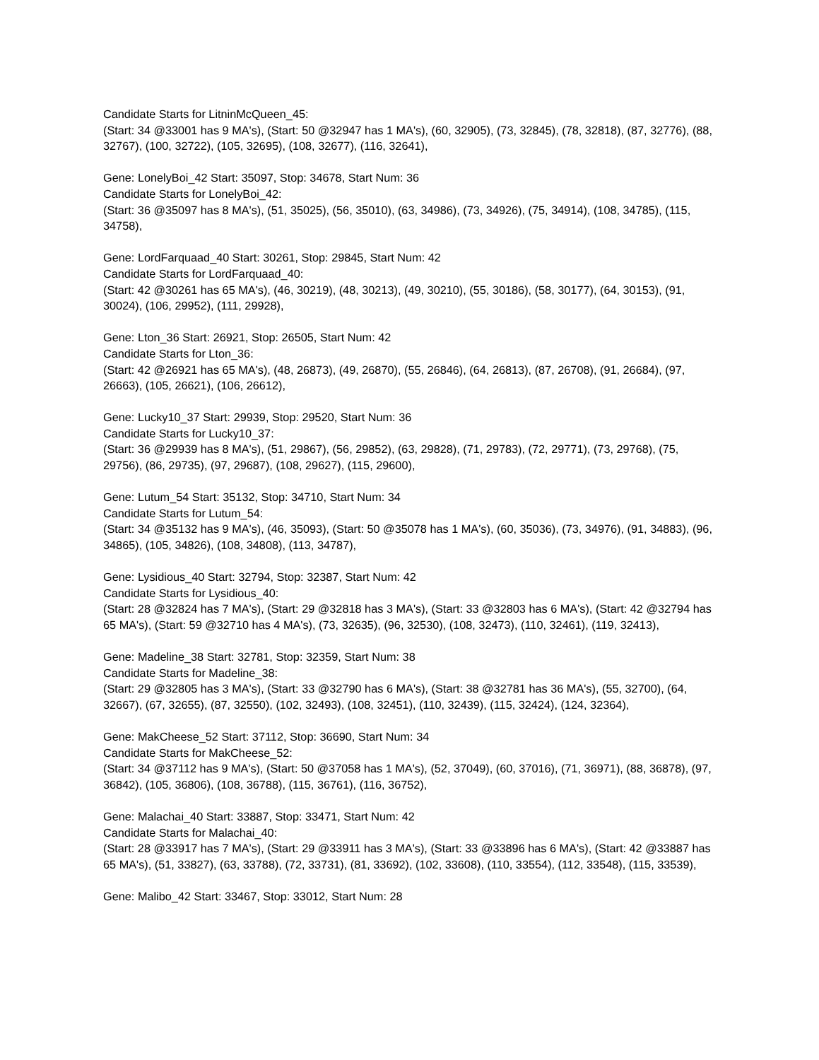Candidate Starts for LitninMcQueen_45:
(Start: 34 @33001 has 9 MA's), (Start: 50 @32947 has 1 MA's), (60, 32905), (73, 32845), (78, 32818), (87, 32776), (88, 32767), (100, 32722), (105, 32695), (108, 32677), (116, 32641),
Gene: LonelyBoi_42 Start: 35097, Stop: 34678, Start Num: 36
Candidate Starts for LonelyBoi_42:
(Start: 36 @35097 has 8 MA's), (51, 35025), (56, 35010), (63, 34986), (73, 34926), (75, 34914), (108, 34785), (115, 34758),
Gene: LordFarquaad_40 Start: 30261, Stop: 29845, Start Num: 42
Candidate Starts for LordFarquaad_40:
(Start: 42 @30261 has 65 MA's), (46, 30219), (48, 30213), (49, 30210), (55, 30186), (58, 30177), (64, 30153), (91, 30024), (106, 29952), (111, 29928),
Gene: Lton_36 Start: 26921, Stop: 26505, Start Num: 42
Candidate Starts for Lton_36:
(Start: 42 @26921 has 65 MA's), (48, 26873), (49, 26870), (55, 26846), (64, 26813), (87, 26708), (91, 26684), (97, 26663), (105, 26621), (106, 26612),
Gene: Lucky10_37 Start: 29939, Stop: 29520, Start Num: 36
Candidate Starts for Lucky10_37:
(Start: 36 @29939 has 8 MA's), (51, 29867), (56, 29852), (63, 29828), (71, 29783), (72, 29771), (73, 29768), (75, 29756), (86, 29735), (97, 29687), (108, 29627), (115, 29600),
Gene: Lutum_54 Start: 35132, Stop: 34710, Start Num: 34
Candidate Starts for Lutum_54:
(Start: 34 @35132 has 9 MA's), (46, 35093), (Start: 50 @35078 has 1 MA's), (60, 35036), (73, 34976), (91, 34883), (96, 34865), (105, 34826), (108, 34808), (113, 34787),
Gene: Lysidious_40 Start: 32794, Stop: 32387, Start Num: 42
Candidate Starts for Lysidious_40:
(Start: 28 @32824 has 7 MA's), (Start: 29 @32818 has 3 MA's), (Start: 33 @32803 has 6 MA's), (Start: 42 @32794 has 65 MA's), (Start: 59 @32710 has 4 MA's), (73, 32635), (96, 32530), (108, 32473), (110, 32461), (119, 32413),
Gene: Madeline_38 Start: 32781, Stop: 32359, Start Num: 38
Candidate Starts for Madeline_38:
(Start: 29 @32805 has 3 MA's), (Start: 33 @32790 has 6 MA's), (Start: 38 @32781 has 36 MA's), (55, 32700), (64, 32667), (67, 32655), (87, 32550), (102, 32493), (108, 32451), (110, 32439), (115, 32424), (124, 32364),
Gene: MakCheese_52 Start: 37112, Stop: 36690, Start Num: 34
Candidate Starts for MakCheese_52:
(Start: 34 @37112 has 9 MA's), (Start: 50 @37058 has 1 MA's), (52, 37049), (60, 37016), (71, 36971), (88, 36878), (97, 36842), (105, 36806), (108, 36788), (115, 36761), (116, 36752),
Gene: Malachai_40 Start: 33887, Stop: 33471, Start Num: 42
Candidate Starts for Malachai_40:
(Start: 28 @33917 has 7 MA's), (Start: 29 @33911 has 3 MA's), (Start: 33 @33896 has 6 MA's), (Start: 42 @33887 has 65 MA's), (51, 33827), (63, 33788), (72, 33731), (81, 33692), (102, 33608), (110, 33554), (112, 33548), (115, 33539),
Gene: Malibo_42 Start: 33467, Stop: 33012, Start Num: 28